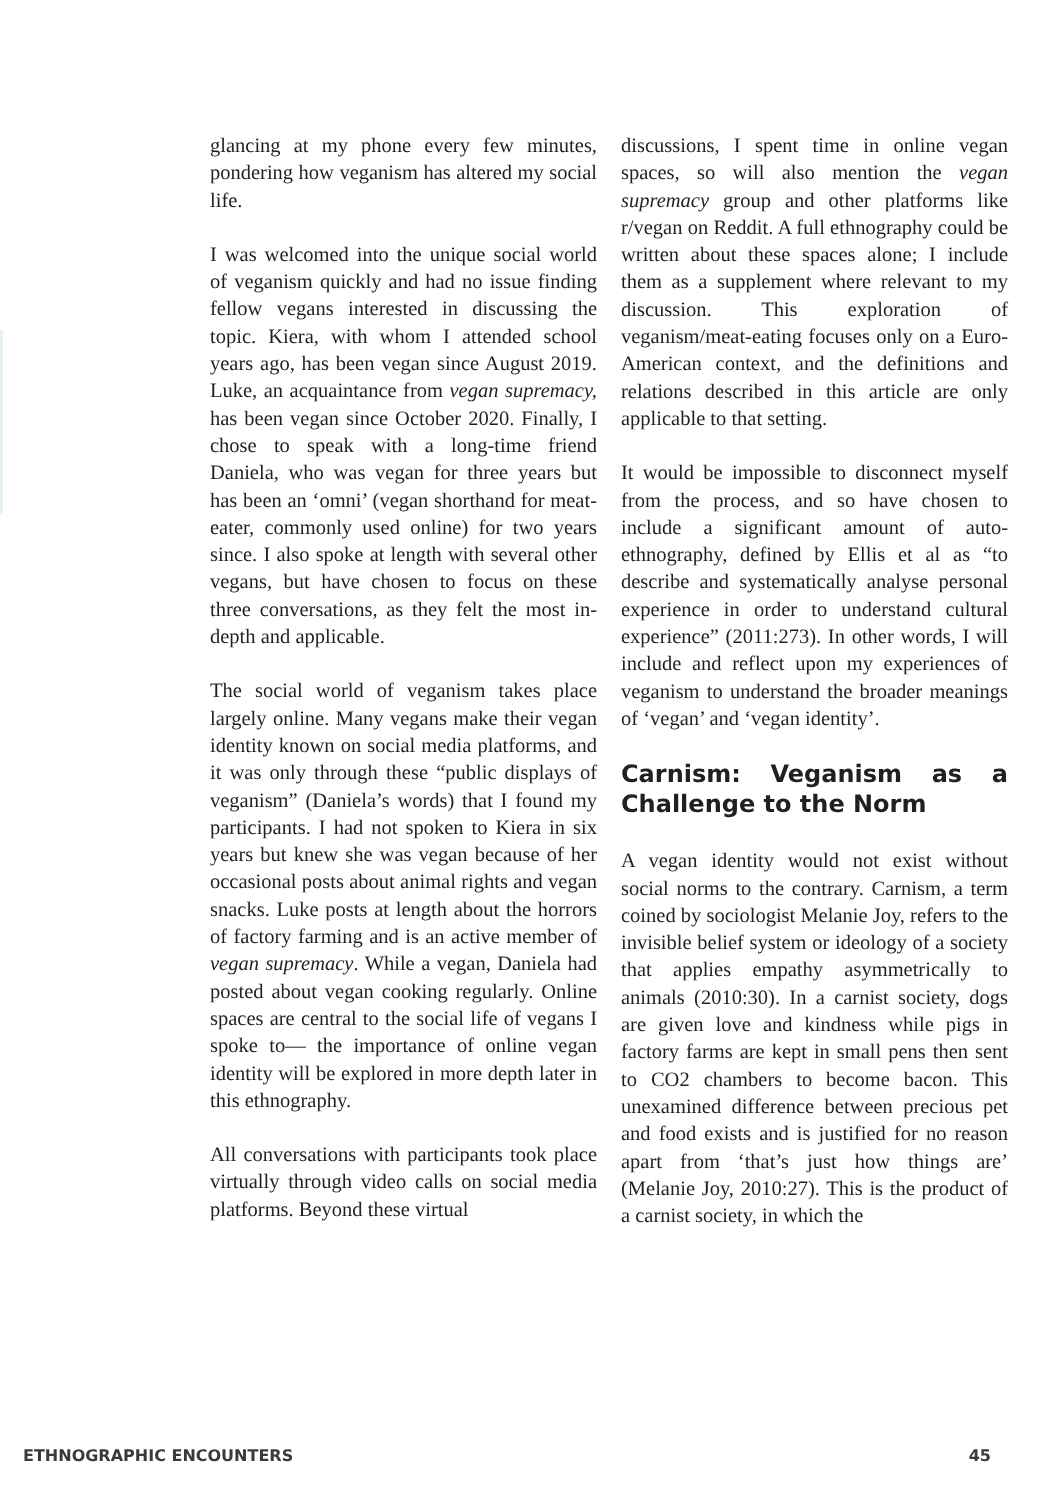glancing at my phone every few minutes, pondering how veganism has altered my social life.
I was welcomed into the unique social world of veganism quickly and had no issue finding fellow vegans interested in discussing the topic. Kiera, with whom I attended school years ago, has been vegan since August 2019. Luke, an acquaintance from vegan supremacy, has been vegan since October 2020. Finally, I chose to speak with a long-time friend Daniela, who was vegan for three years but has been an ‘omni’ (vegan shorthand for meat-eater, commonly used online) for two years since. I also spoke at length with several other vegans, but have chosen to focus on these three conversations, as they felt the most in-depth and applicable.
The social world of veganism takes place largely online. Many vegans make their vegan identity known on social media platforms, and it was only through these “public displays of veganism” (Daniela’s words) that I found my participants. I had not spoken to Kiera in six years but knew she was vegan because of her occasional posts about animal rights and vegan snacks. Luke posts at length about the horrors of factory farming and is an active member of vegan supremacy. While a vegan, Daniela had posted about vegan cooking regularly. Online spaces are central to the social life of vegans I spoke to— the importance of online vegan identity will be explored in more depth later in this ethnography.
All conversations with participants took place virtually through video calls on social media platforms. Beyond these virtual
discussions, I spent time in online vegan spaces, so will also mention the vegan supremacy group and other platforms like r/vegan on Reddit. A full ethnography could be written about these spaces alone; I include them as a supplement where relevant to my discussion. This exploration of veganism/meat-eating focuses only on a Euro-American context, and the definitions and relations described in this article are only applicable to that setting.
It would be impossible to disconnect myself from the process, and so have chosen to include a significant amount of auto-ethnography, defined by Ellis et al as “to describe and systematically analyse personal experience in order to understand cultural experience” (2011:273). In other words, I will include and reflect upon my experiences of veganism to understand the broader meanings of ‘vegan’ and ‘vegan identity’.
Carnism: Veganism as a Challenge to the Norm
A vegan identity would not exist without social norms to the contrary. Carnism, a term coined by sociologist Melanie Joy, refers to the invisible belief system or ideology of a society that applies empathy asymmetrically to animals (2010:30). In a carnist society, dogs are given love and kindness while pigs in factory farms are kept in small pens then sent to CO2 chambers to become bacon. This unexamined difference between precious pet and food exists and is justified for no reason apart from ‘that’s just how things are’ (Melanie Joy, 2010:27). This is the product of a carnist society, in which the
ETHNOGRAPHIC ENCOUNTERS 45